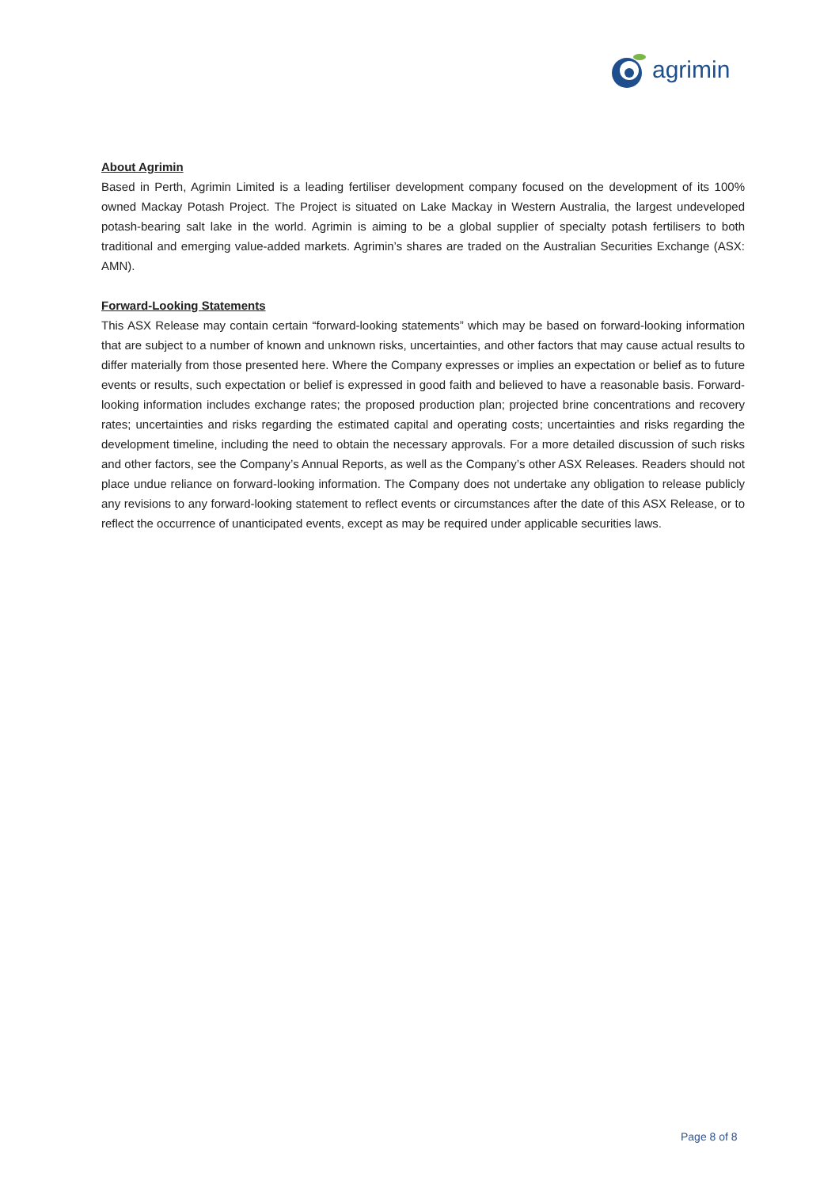agrimin
About Agrimin
Based in Perth, Agrimin Limited is a leading fertiliser development company focused on the development of its 100% owned Mackay Potash Project. The Project is situated on Lake Mackay in Western Australia, the largest undeveloped potash-bearing salt lake in the world. Agrimin is aiming to be a global supplier of specialty potash fertilisers to both traditional and emerging value-added markets. Agrimin’s shares are traded on the Australian Securities Exchange (ASX: AMN).
Forward-Looking Statements
This ASX Release may contain certain “forward-looking statements” which may be based on forward-looking information that are subject to a number of known and unknown risks, uncertainties, and other factors that may cause actual results to differ materially from those presented here. Where the Company expresses or implies an expectation or belief as to future events or results, such expectation or belief is expressed in good faith and believed to have a reasonable basis. Forward-looking information includes exchange rates; the proposed production plan; projected brine concentrations and recovery rates; uncertainties and risks regarding the estimated capital and operating costs; uncertainties and risks regarding the development timeline, including the need to obtain the necessary approvals. For a more detailed discussion of such risks and other factors, see the Company’s Annual Reports, as well as the Company’s other ASX Releases. Readers should not place undue reliance on forward-looking information. The Company does not undertake any obligation to release publicly any revisions to any forward-looking statement to reflect events or circumstances after the date of this ASX Release, or to reflect the occurrence of unanticipated events, except as may be required under applicable securities laws.
Page 8 of 8